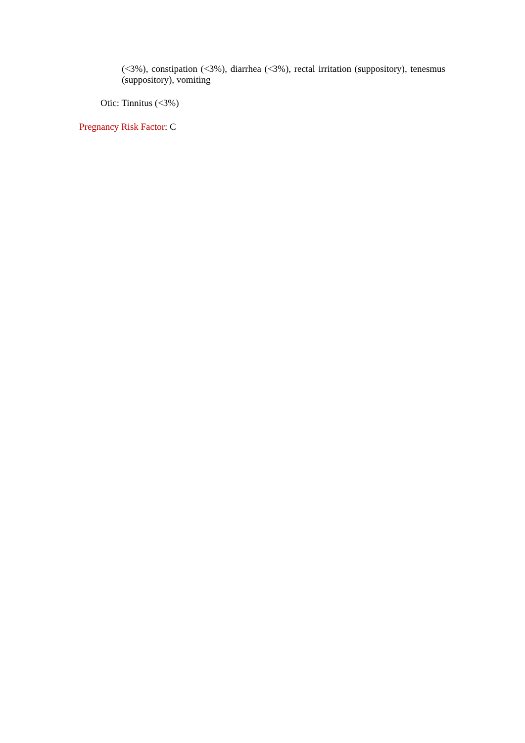(<3%), constipation (<3%), diarrhea (<3%), rectal irritation (suppository), tenesmus (suppository), vomiting
Otic: Tinnitus (<3%)
Pregnancy Risk Factor: C